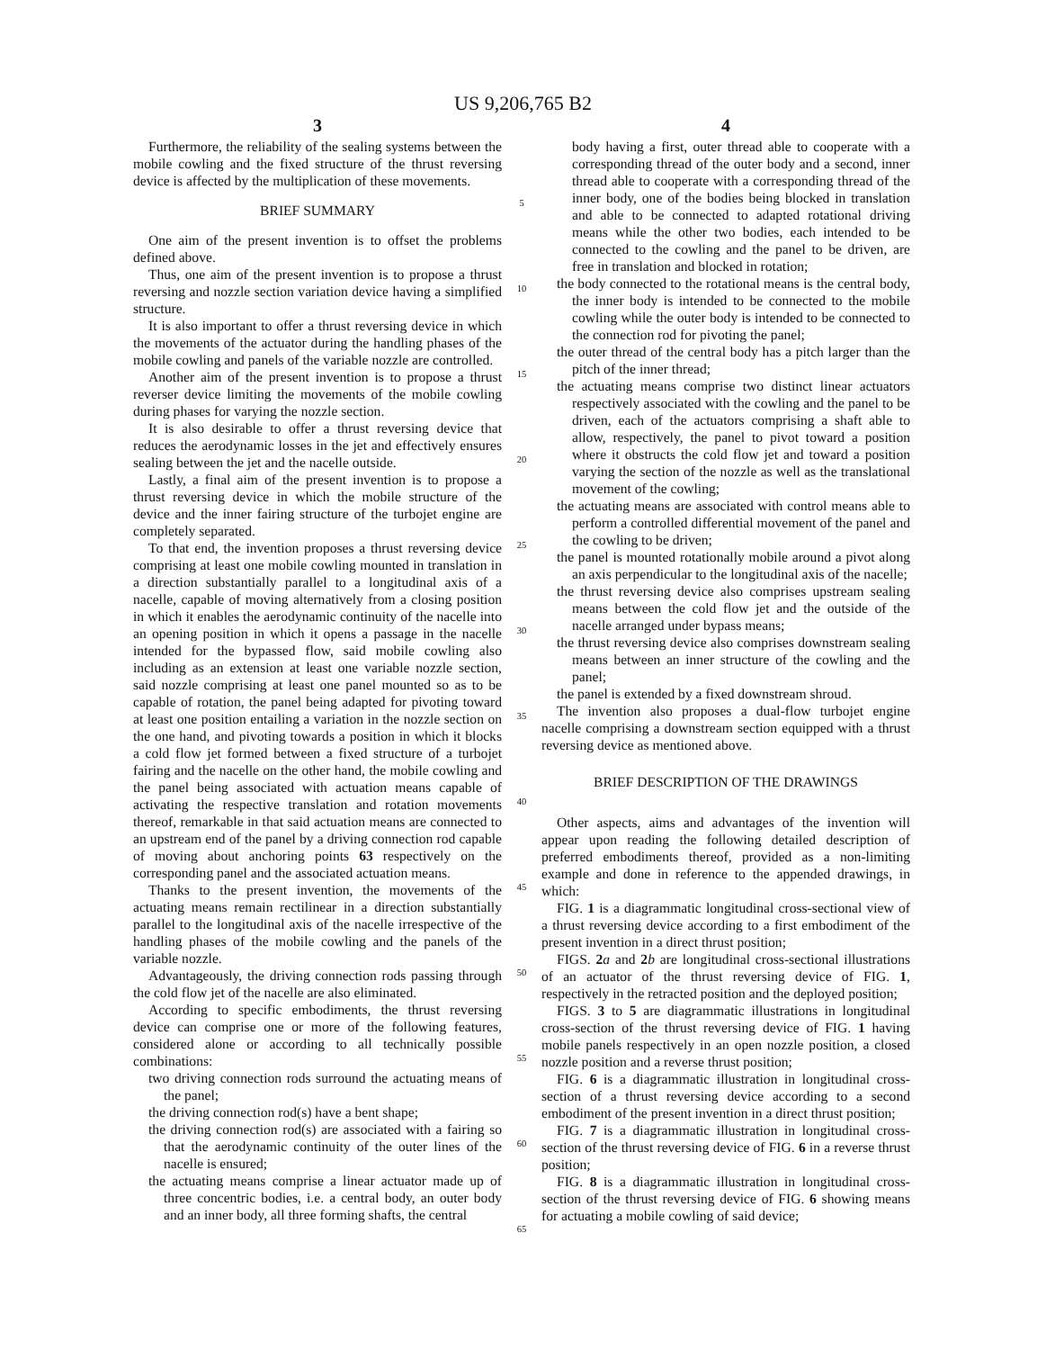US 9,206,765 B2
3
Furthermore, the reliability of the sealing systems between the mobile cowling and the fixed structure of the thrust reversing device is affected by the multiplication of these movements.
BRIEF SUMMARY
One aim of the present invention is to offset the problems defined above.
Thus, one aim of the present invention is to propose a thrust reversing and nozzle section variation device having a simplified structure.
It is also important to offer a thrust reversing device in which the movements of the actuator during the handling phases of the mobile cowling and panels of the variable nozzle are controlled.
Another aim of the present invention is to propose a thrust reverser device limiting the movements of the mobile cowling during phases for varying the nozzle section.
It is also desirable to offer a thrust reversing device that reduces the aerodynamic losses in the jet and effectively ensures sealing between the jet and the nacelle outside.
Lastly, a final aim of the present invention is to propose a thrust reversing device in which the mobile structure of the device and the inner fairing structure of the turbojet engine are completely separated.
To that end, the invention proposes a thrust reversing device comprising at least one mobile cowling mounted in translation in a direction substantially parallel to a longitudinal axis of a nacelle, capable of moving alternatively from a closing position in which it enables the aerodynamic continuity of the nacelle into an opening position in which it opens a passage in the nacelle intended for the bypassed flow, said mobile cowling also including as an extension at least one variable nozzle section, said nozzle comprising at least one panel mounted so as to be capable of rotation, the panel being adapted for pivoting toward at least one position entailing a variation in the nozzle section on the one hand, and pivoting towards a position in which it blocks a cold flow jet formed between a fixed structure of a turbojet fairing and the nacelle on the other hand, the mobile cowling and the panel being associated with actuation means capable of activating the respective translation and rotation movements thereof, remarkable in that said actuation means are connected to an upstream end of the panel by a driving connection rod capable of moving about anchoring points 63 respectively on the corresponding panel and the associated actuation means.
Thanks to the present invention, the movements of the actuating means remain rectilinear in a direction substantially parallel to the longitudinal axis of the nacelle irrespective of the handling phases of the mobile cowling and the panels of the variable nozzle.
Advantageously, the driving connection rods passing through the cold flow jet of the nacelle are also eliminated.
According to specific embodiments, the thrust reversing device can comprise one or more of the following features, considered alone or according to all technically possible combinations:
two driving connection rods surround the actuating means of the panel;
the driving connection rod(s) have a bent shape;
the driving connection rod(s) are associated with a fairing so that the aerodynamic continuity of the outer lines of the nacelle is ensured;
the actuating means comprise a linear actuator made up of three concentric bodies, i.e. a central body, an outer body and an inner body, all three forming shafts, the central
5
10
15
20
25
30
35
40
45
50
55
60
65
4
body having a first, outer thread able to cooperate with a corresponding thread of the outer body and a second, inner thread able to cooperate with a corresponding thread of the inner body, one of the bodies being blocked in translation and able to be connected to adapted rotational driving means while the other two bodies, each intended to be connected to the cowling and the panel to be driven, are free in translation and blocked in rotation;
the body connected to the rotational means is the central body, the inner body is intended to be connected to the mobile cowling while the outer body is intended to be connected to the connection rod for pivoting the panel;
the outer thread of the central body has a pitch larger than the pitch of the inner thread;
the actuating means comprise two distinct linear actuators respectively associated with the cowling and the panel to be driven, each of the actuators comprising a shaft able to allow, respectively, the panel to pivot toward a position where it obstructs the cold flow jet and toward a position varying the section of the nozzle as well as the translational movement of the cowling;
the actuating means are associated with control means able to perform a controlled differential movement of the panel and the cowling to be driven;
the panel is mounted rotationally mobile around a pivot along an axis perpendicular to the longitudinal axis of the nacelle;
the thrust reversing device also comprises upstream sealing means between the cold flow jet and the outside of the nacelle arranged under bypass means;
the thrust reversing device also comprises downstream sealing means between an inner structure of the cowling and the panel;
the panel is extended by a fixed downstream shroud.
The invention also proposes a dual-flow turbojet engine nacelle comprising a downstream section equipped with a thrust reversing device as mentioned above.
BRIEF DESCRIPTION OF THE DRAWINGS
Other aspects, aims and advantages of the invention will appear upon reading the following detailed description of preferred embodiments thereof, provided as a non-limiting example and done in reference to the appended drawings, in which:
FIG. 1 is a diagrammatic longitudinal cross-sectional view of a thrust reversing device according to a first embodiment of the present invention in a direct thrust position;
FIGS. 2 a and 2 b are longitudinal cross-sectional illustrations of an actuator of the thrust reversing device of FIG. 1, respectively in the retracted position and the deployed position;
FIGS. 3 to 5 are diagrammatic illustrations in longitudinal cross-section of the thrust reversing device of FIG. 1 having mobile panels respectively in an open nozzle position, a closed nozzle position and a reverse thrust position;
FIG. 6 is a diagrammatic illustration in longitudinal cross-section of a thrust reversing device according to a second embodiment of the present invention in a direct thrust position;
FIG. 7 is a diagrammatic illustration in longitudinal cross-section of the thrust reversing device of FIG. 6 in a reverse thrust position;
FIG. 8 is a diagrammatic illustration in longitudinal cross-section of the thrust reversing device of FIG. 6 showing means for actuating a mobile cowling of said device;